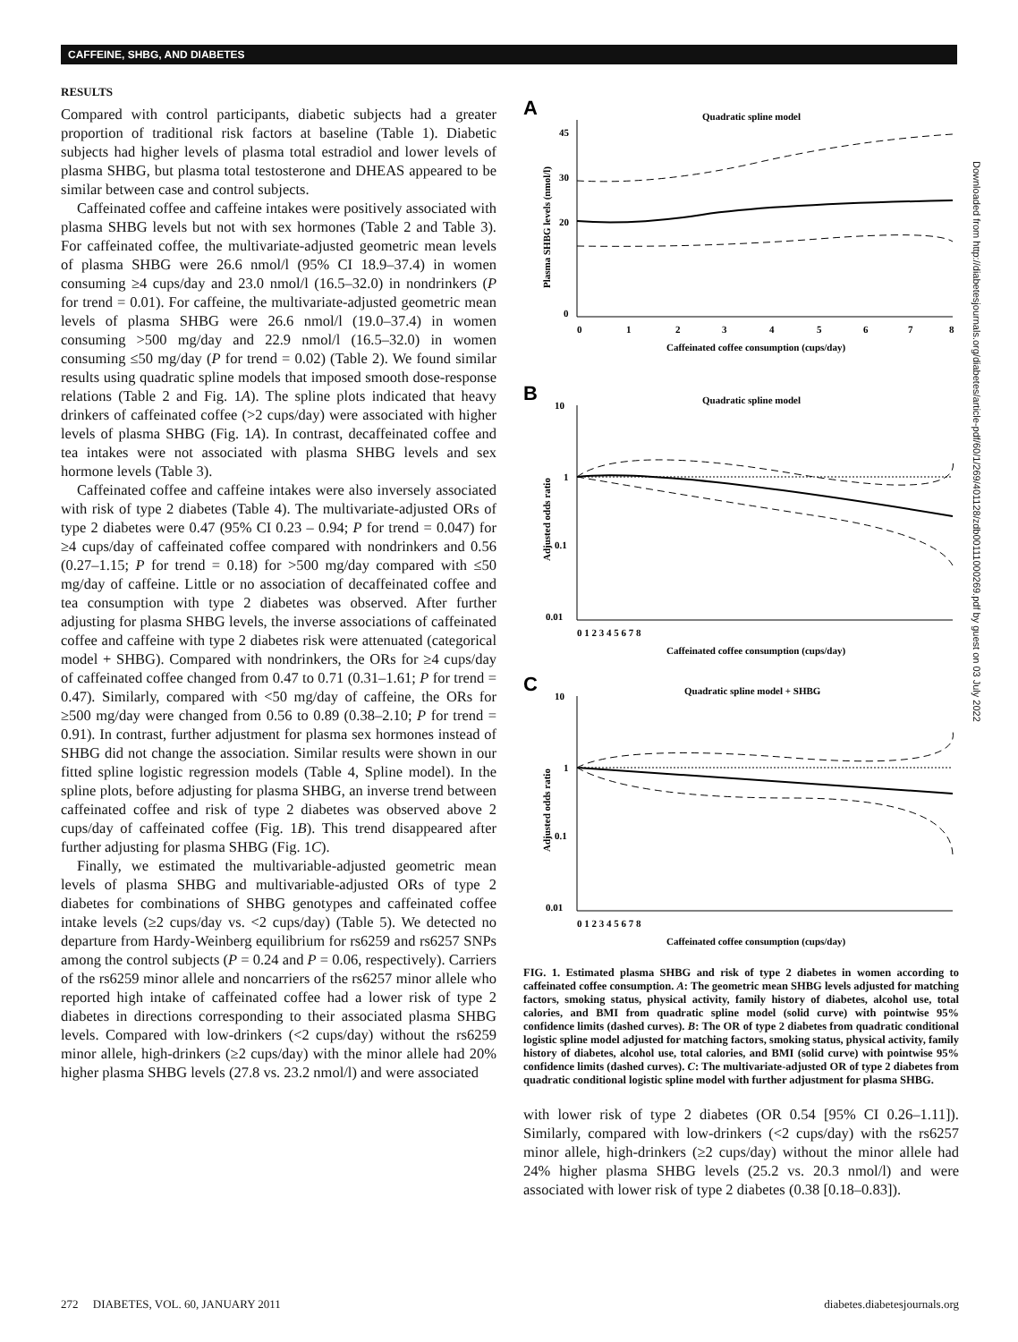CAFFEINE, SHBG, AND DIABETES
RESULTS
Compared with control participants, diabetic subjects had a greater proportion of traditional risk factors at baseline (Table 1). Diabetic subjects had higher levels of plasma total estradiol and lower levels of plasma SHBG, but plasma total testosterone and DHEAS appeared to be similar between case and control subjects.
Caffeinated coffee and caffeine intakes were positively associated with plasma SHBG levels but not with sex hormones (Table 2 and Table 3). For caffeinated coffee, the multivariate-adjusted geometric mean levels of plasma SHBG were 26.6 nmol/l (95% CI 18.9–37.4) in women consuming ≥4 cups/day and 23.0 nmol/l (16.5–32.0) in nondrinkers (P for trend = 0.01). For caffeine, the multivariate-adjusted geometric mean levels of plasma SHBG were 26.6 nmol/l (19.0–37.4) in women consuming >500 mg/day and 22.9 nmol/l (16.5–32.0) in women consuming ≤50 mg/day (P for trend = 0.02) (Table 2). We found similar results using quadratic spline models that imposed smooth dose-response relations (Table 2 and Fig. 1A). The spline plots indicated that heavy drinkers of caffeinated coffee (>2 cups/day) were associated with higher levels of plasma SHBG (Fig. 1A). In contrast, decaffeinated coffee and tea intakes were not associated with plasma SHBG levels and sex hormone levels (Table 3).
Caffeinated coffee and caffeine intakes were also inversely associated with risk of type 2 diabetes (Table 4). The multivariate-adjusted ORs of type 2 diabetes were 0.47 (95% CI 0.23 – 0.94; P for trend = 0.047) for ≥4 cups/day of caffeinated coffee compared with nondrinkers and 0.56 (0.27–1.15; P for trend = 0.18) for >500 mg/day compared with ≤50 mg/day of caffeine. Little or no association of decaffeinated coffee and tea consumption with type 2 diabetes was observed. After further adjusting for plasma SHBG levels, the inverse associations of caffeinated coffee and caffeine with type 2 diabetes risk were attenuated (categorical model + SHBG). Compared with nondrinkers, the ORs for ≥4 cups/day of caffeinated coffee changed from 0.47 to 0.71 (0.31–1.61; P for trend = 0.47). Similarly, compared with <50 mg/day of caffeine, the ORs for ≥500 mg/day were changed from 0.56 to 0.89 (0.38–2.10; P for trend = 0.91). In contrast, further adjustment for plasma sex hormones instead of SHBG did not change the association. Similar results were shown in our fitted spline logistic regression models (Table 4, Spline model). In the spline plots, before adjusting for plasma SHBG, an inverse trend between caffeinated coffee and risk of type 2 diabetes was observed above 2 cups/day of caffeinated coffee (Fig. 1B). This trend disappeared after further adjusting for plasma SHBG (Fig. 1C).
Finally, we estimated the multivariable-adjusted geometric mean levels of plasma SHBG and multivariable-adjusted ORs of type 2 diabetes for combinations of SHBG genotypes and caffeinated coffee intake levels (≥2 cups/day vs. <2 cups/day) (Table 5). We detected no departure from Hardy-Weinberg equilibrium for rs6259 and rs6257 SNPs among the control subjects (P = 0.24 and P = 0.06, respectively). Carriers of the rs6259 minor allele and noncarriers of the rs6257 minor allele who reported high intake of caffeinated coffee had a lower risk of type 2 diabetes in directions corresponding to their associated plasma SHBG levels. Compared with low-drinkers (<2 cups/day) without the rs6259 minor allele, high-drinkers (≥2 cups/day) with the minor allele had 20% higher plasma SHBG levels (27.8 vs. 23.2 nmol/l) and were associated
A
Quadratic spline model
45
30
20
0
0
1
2
3
4
5
6
7
8
Caffeinated coffee consumption (cups/day)
Plasma SHBG levels (nmol/l)
B
Quadratic spline model
10
1
0.1
0.01
0 1 2 3 4 5 6 7 8
Caffeinated coffee consumption (cups/day)
Adjusted odds ratio
C
Quadratic spline model + SHBG
10
1
0.1
0.01
0 1 2 3 4 5 6 7 8
Caffeinated coffee consumption (cups/day)
Adjusted odds ratio
FIG. 1. Estimated plasma SHBG and risk of type 2 diabetes in women according to caffeinated coffee consumption. A: The geometric mean SHBG levels adjusted for matching factors, smoking status, physical activity, family history of diabetes, alcohol use, total calories, and BMI from quadratic spline model (solid curve) with pointwise 95% confidence limits (dashed curves). B: The OR of type 2 diabetes from quadratic conditional logistic spline model adjusted for matching factors, smoking status, physical activity, family history of diabetes, alcohol use, total calories, and BMI (solid curve) with pointwise 95% confidence limits (dashed curves). C: The multivariate-adjusted OR of type 2 diabetes from quadratic conditional logistic spline model with further adjustment for plasma SHBG.
with lower risk of type 2 diabetes (OR 0.54 [95% CI 0.26–1.11]). Similarly, compared with low-drinkers (<2 cups/day) with the rs6257 minor allele, high-drinkers (≥2 cups/day) without the minor allele had 24% higher plasma SHBG levels (25.2 vs. 20.3 nmol/l) and were associated with lower risk of type 2 diabetes (0.38 [0.18–0.83]).
Downloaded from http://diabetesjournals.org/diabetes/article-pdf/60/1/269/401128/zdb00111000269.pdf by guest on 03 July 2022
272 DIABETES, VOL. 60, JANUARY 2011 diabetes.diabetesjournals.org